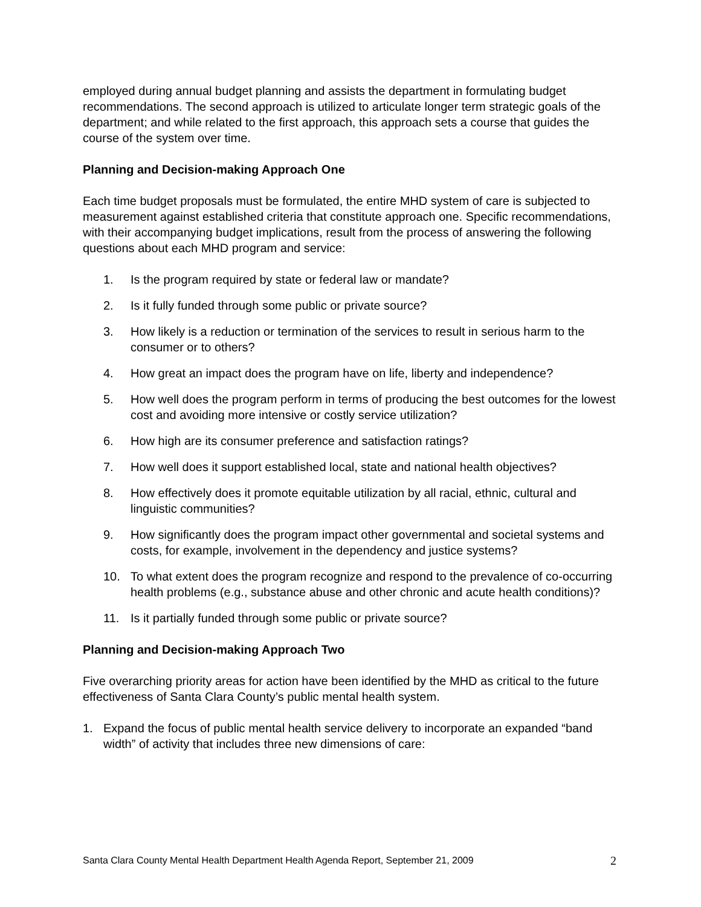employed during annual budget planning and assists the department in formulating budget recommendations. The second approach is utilized to articulate longer term strategic goals of the department; and while related to the first approach, this approach sets a course that guides the course of the system over time.
Planning and Decision-making Approach One
Each time budget proposals must be formulated, the entire MHD system of care is subjected to measurement against established criteria that constitute approach one. Specific recommendations, with their accompanying budget implications, result from the process of answering the following questions about each MHD program and service:
1. Is the program required by state or federal law or mandate?
2. Is it fully funded through some public or private source?
3. How likely is a reduction or termination of the services to result in serious harm to the consumer or to others?
4. How great an impact does the program have on life, liberty and independence?
5. How well does the program perform in terms of producing the best outcomes for the lowest cost and avoiding more intensive or costly service utilization?
6. How high are its consumer preference and satisfaction ratings?
7. How well does it support established local, state and national health objectives?
8. How effectively does it promote equitable utilization by all racial, ethnic, cultural and linguistic communities?
9. How significantly does the program impact other governmental and societal systems and costs, for example, involvement in the dependency and justice systems?
10. To what extent does the program recognize and respond to the prevalence of co-occurring health problems (e.g., substance abuse and other chronic and acute health conditions)?
11. Is it partially funded through some public or private source?
Planning and Decision-making Approach Two
Five overarching priority areas for action have been identified by the MHD as critical to the future effectiveness of Santa Clara County’s public mental health system.
1. Expand the focus of public mental health service delivery to incorporate an expanded “band width” of activity that includes three new dimensions of care:
Santa Clara County Mental Health Department Health Agenda Report, September 21, 2009 2